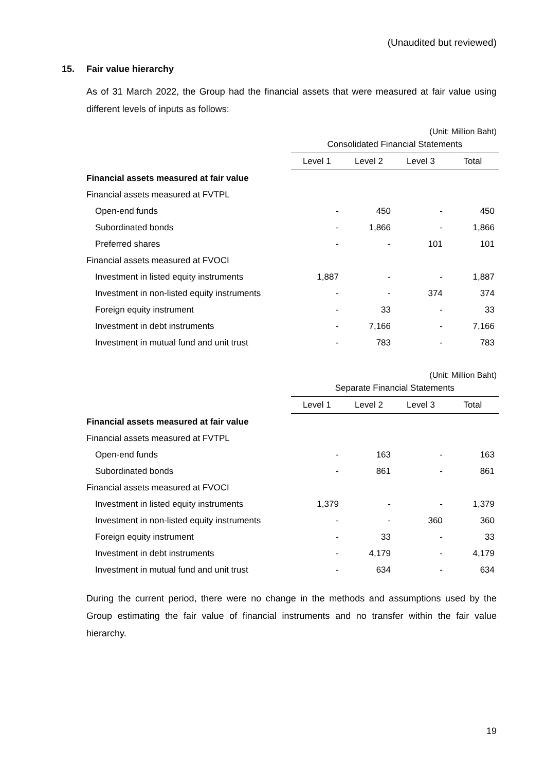(Unaudited but reviewed)
15. Fair value hierarchy
As of 31 March 2022, the Group had the financial assets that were measured at fair value using different levels of inputs as follows:
(Unit: Million Baht)
| | Consolidated Financial Statements | | | |
| --- | --- | --- | --- | --- |
| | Level 1 | Level 2 | Level 3 | Total |
| Financial assets measured at fair value | | | | |
| Financial assets measured at FVTPL | | | | |
| Open-end funds | - | 450 | - | 450 |
| Subordinated bonds | - | 1,866 | - | 1,866 |
| Preferred shares | - | - | 101 | 101 |
| Financial assets measured at FVOCI | | | | |
| Investment in listed equity instruments | 1,887 | - | - | 1,887 |
| Investment in non-listed equity instruments | - | - | 374 | 374 |
| Foreign equity instrument | - | 33 | - | 33 |
| Investment in debt instruments | - | 7,166 | - | 7,166 |
| Investment in mutual fund and unit trust | - | 783 | - | 783 |
(Unit: Million Baht)
| | Separate Financial Statements | | | |
| --- | --- | --- | --- | --- |
| | Level 1 | Level 2 | Level 3 | Total |
| Financial assets measured at fair value | | | | |
| Financial assets measured at FVTPL | | | | |
| Open-end funds | - | 163 | - | 163 |
| Subordinated bonds | - | 861 | - | 861 |
| Financial assets measured at FVOCI | | | | |
| Investment in listed equity instruments | 1,379 | - | - | 1,379 |
| Investment in non-listed equity instruments | - | - | 360 | 360 |
| Foreign equity instrument | - | 33 | - | 33 |
| Investment in debt instruments | - | 4,179 | - | 4,179 |
| Investment in mutual fund and unit trust | - | 634 | - | 634 |
During the current period, there were no change in the methods and assumptions used by the Group estimating the fair value of financial instruments and no transfer within the fair value hierarchy.
19